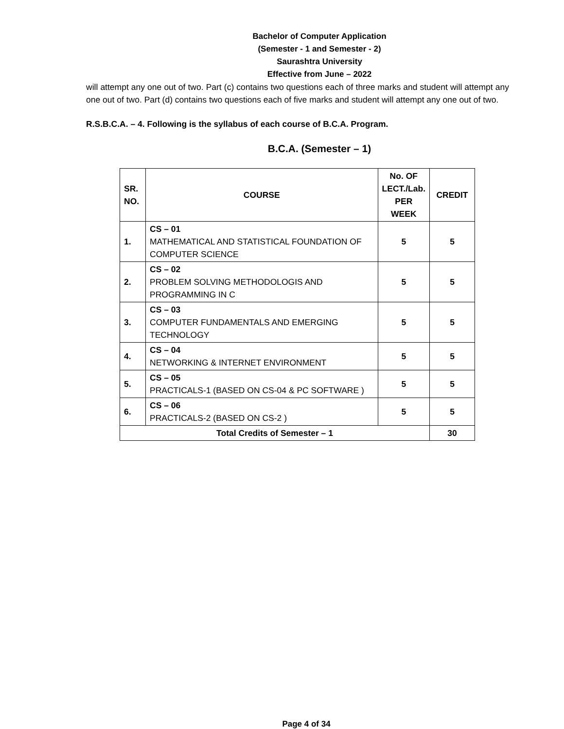Bachelor of Computer Application
(Semester - 1 and Semester - 2)
Saurashtra University
Effective from June – 2022
will attempt any one out of two. Part (c) contains two questions each of three marks and student will attempt any one out of two. Part (d) contains two questions each of five marks and student will attempt any one out of two.
R.S.B.C.A. – 4. Following is the syllabus of each course of B.C.A. Program.
B.C.A. (Semester – 1)
| SR. NO. | COURSE | No. OF LECT./Lab. PER WEEK | CREDIT |
| --- | --- | --- | --- |
| 1. | CS – 01 MATHEMATICAL AND STATISTICAL FOUNDATION OF COMPUTER SCIENCE | 5 | 5 |
| 2. | CS – 02 PROBLEM SOLVING METHODOLOGIS AND PROGRAMMING IN C | 5 | 5 |
| 3. | CS – 03 COMPUTER FUNDAMENTALS AND EMERGING TECHNOLOGY | 5 | 5 |
| 4. | CS – 04 NETWORKING & INTERNET ENVIRONMENT | 5 | 5 |
| 5. | CS – 05 PRACTICALS-1 (BASED ON CS-04 & PC SOFTWARE ) | 5 | 5 |
| 6. | CS – 06 PRACTICALS-2 (BASED ON CS-2 ) | 5 | 5 |
| Total Credits of Semester – 1 | | | 30 |
Page 4 of 34